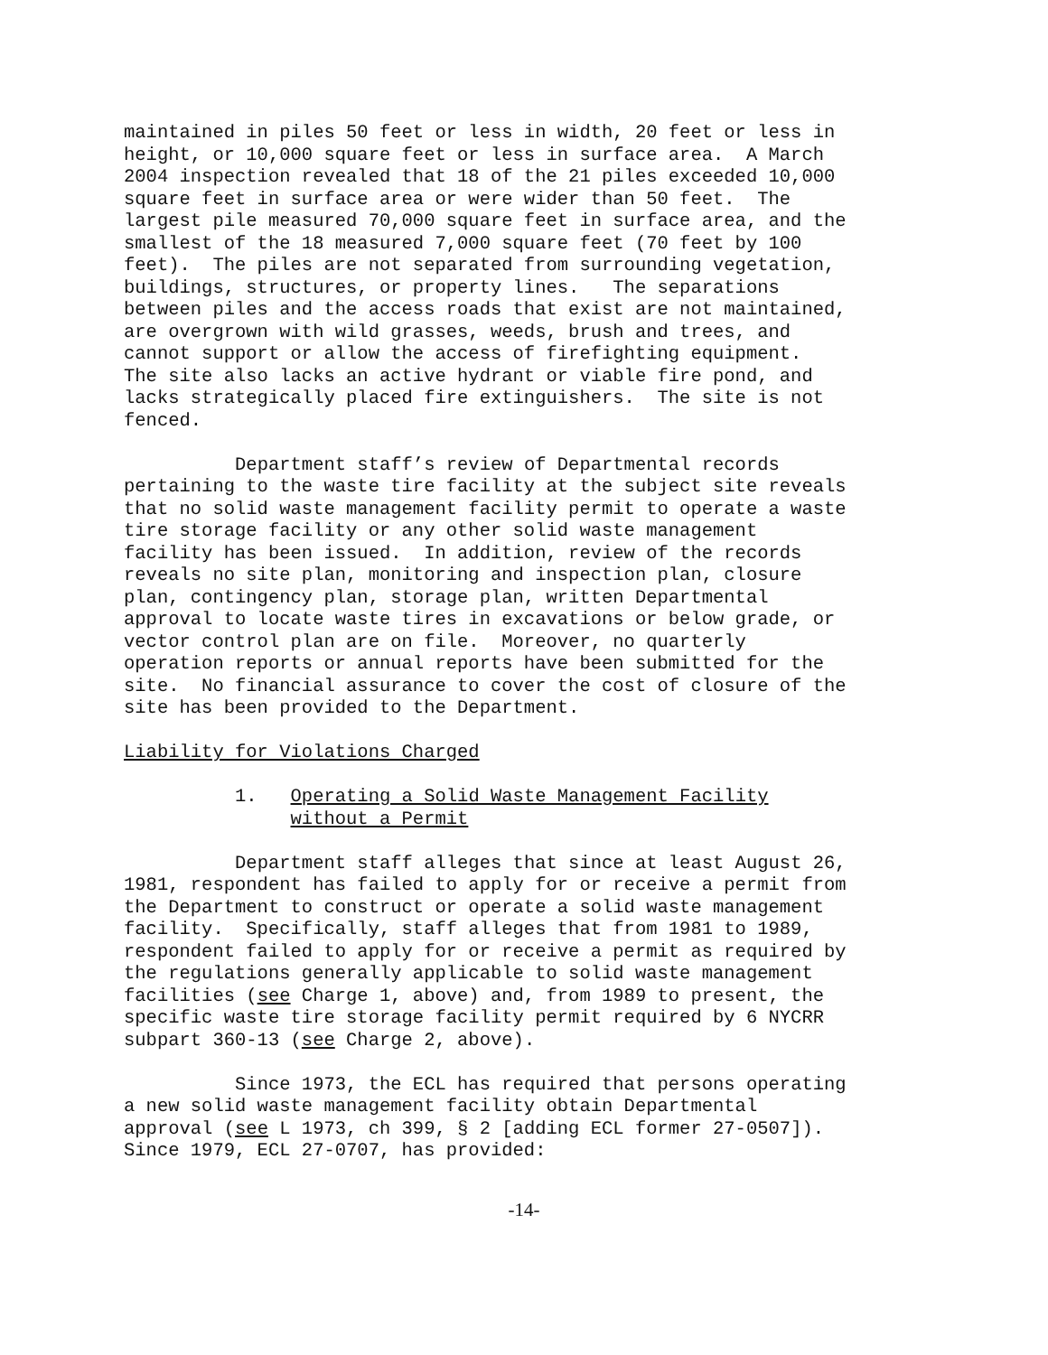maintained in piles 50 feet or less in width, 20 feet or less in height, or 10,000 square feet or less in surface area. A March 2004 inspection revealed that 18 of the 21 piles exceeded 10,000 square feet in surface area or were wider than 50 feet. The largest pile measured 70,000 square feet in surface area, and the smallest of the 18 measured 7,000 square feet (70 feet by 100 feet). The piles are not separated from surrounding vegetation, buildings, structures, or property lines. The separations between piles and the access roads that exist are not maintained, are overgrown with wild grasses, weeds, brush and trees, and cannot support or allow the access of firefighting equipment. The site also lacks an active hydrant or viable fire pond, and lacks strategically placed fire extinguishers. The site is not fenced.
Department staff’s review of Departmental records pertaining to the waste tire facility at the subject site reveals that no solid waste management facility permit to operate a waste tire storage facility or any other solid waste management facility has been issued. In addition, review of the records reveals no site plan, monitoring and inspection plan, closure plan, contingency plan, storage plan, written Departmental approval to locate waste tires in excavations or below grade, or vector control plan are on file. Moreover, no quarterly operation reports or annual reports have been submitted for the site. No financial assurance to cover the cost of closure of the site has been provided to the Department.
Liability for Violations Charged
1. Operating a Solid Waste Management Facility without a Permit
Department staff alleges that since at least August 26, 1981, respondent has failed to apply for or receive a permit from the Department to construct or operate a solid waste management facility. Specifically, staff alleges that from 1981 to 1989, respondent failed to apply for or receive a permit as required by the regulations generally applicable to solid waste management facilities (see Charge 1, above) and, from 1989 to present, the specific waste tire storage facility permit required by 6 NYCRR subpart 360-13 (see Charge 2, above).
Since 1973, the ECL has required that persons operating a new solid waste management facility obtain Departmental approval (see L 1973, ch 399, § 2 [adding ECL former 27-0507]). Since 1979, ECL 27-0707, has provided:
-14-